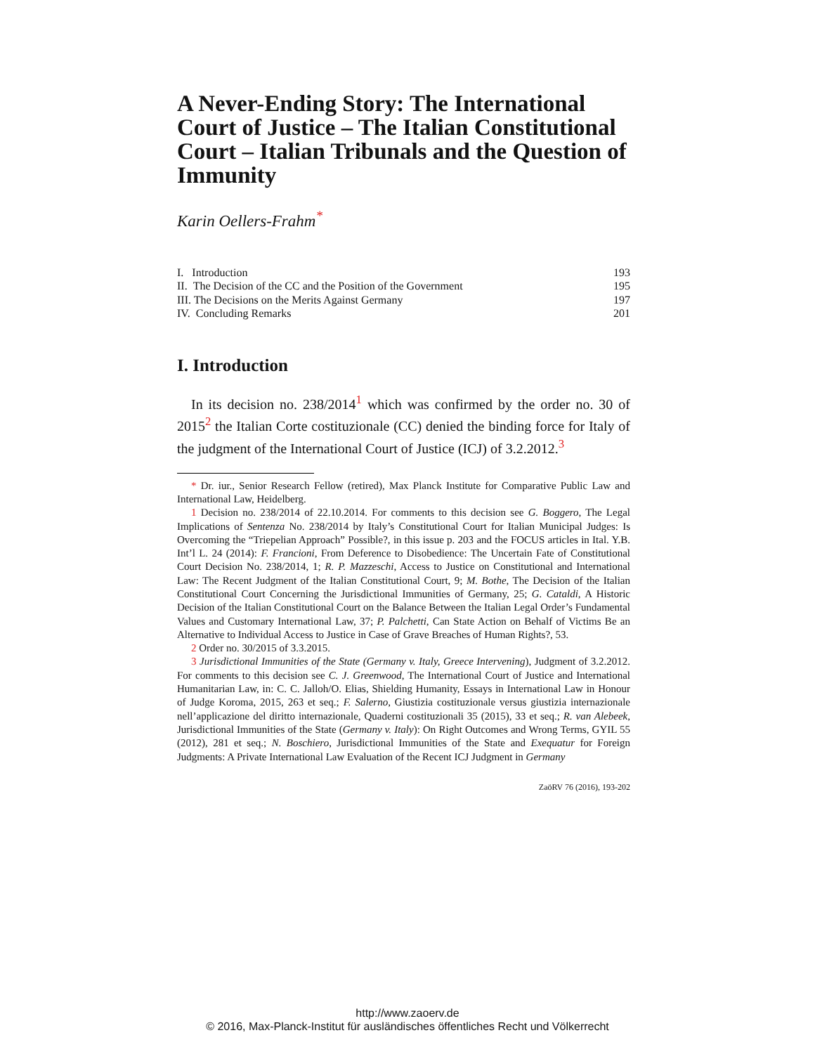A Never-Ending Story: The International Court of Justice – The Italian Constitutional Court – Italian Tribunals and the Question of Immunity
Karin Oellers-Frahm<sup>*</sup>
| I. Introduction | 193 |
| II. The Decision of the CC and the Position of the Government | 195 |
| III. The Decisions on the Merits Against Germany | 197 |
| IV. Concluding Remarks | 201 |
I. Introduction
In its decision no. 238/2014<sup>1</sup> which was confirmed by the order no. 30 of 2015<sup>2</sup> the Italian Corte costituzionale (CC) denied the binding force for Italy of the judgment of the International Court of Justice (ICJ) of 3.2.2012.<sup>3</sup>
* Dr. iur., Senior Research Fellow (retired), Max Planck Institute for Comparative Public Law and International Law, Heidelberg.
1 Decision no. 238/2014 of 22.10.2014. For comments to this decision see G. Boggero, The Legal Implications of Sentenza No. 238/2014 by Italy’s Constitutional Court for Italian Municipal Judges: Is Overcoming the “Triepelian Approach” Possible?, in this issue p. 203 and the FOCUS articles in Ital. Y.B. Int’l L. 24 (2014): F. Francioni, From Deference to Disobedience: The Uncertain Fate of Constitutional Court Decision No. 238/2014, 1; R. P. Mazzeschi, Access to Justice on Constitutional and International Law: The Recent Judgment of the Italian Constitutional Court, 9; M. Bothe, The Decision of the Italian Constitutional Court Concerning the Jurisdictional Immunities of Germany, 25; G. Cataldi, A Historic Decision of the Italian Constitutional Court on the Balance Between the Italian Legal Order’s Fundamental Values and Customary International Law, 37; P. Palchetti, Can State Action on Behalf of Victims Be an Alternative to Individual Access to Justice in Case of Grave Breaches of Human Rights?, 53.
2 Order no. 30/2015 of 3.3.2015.
3 Jurisdictional Immunities of the State (Germany v. Italy, Greece Intervening), Judgment of 3.2.2012. For comments to this decision see C. J. Greenwood, The International Court of Justice and International Humanitarian Law, in: C. C. Jalloh/O. Elias, Shielding Humanity, Essays in International Law in Honour of Judge Koroma, 2015, 263 et seq.; F. Salerno, Giustizia costituzionale versus giustizia internazionale nell’applicazione del diritto internazionale, Quaderni costituzionali 35 (2015), 33 et seq.; R. van Alebeek, Jurisdictional Immunities of the State (Germany v. Italy): On Right Outcomes and Wrong Terms, GYIL 55 (2012), 281 et seq.; N. Boschiero, Jurisdictional Immunities of the State and Exequatur for Foreign Judgments: A Private International Law Evaluation of the Recent ICJ Judgment in Germany
ZaöRV 76 (2016), 193-202
http://www.zaoerv.de
© 2016, Max-Planck-Institut für ausländisches öffentliches Recht und Völkerrecht